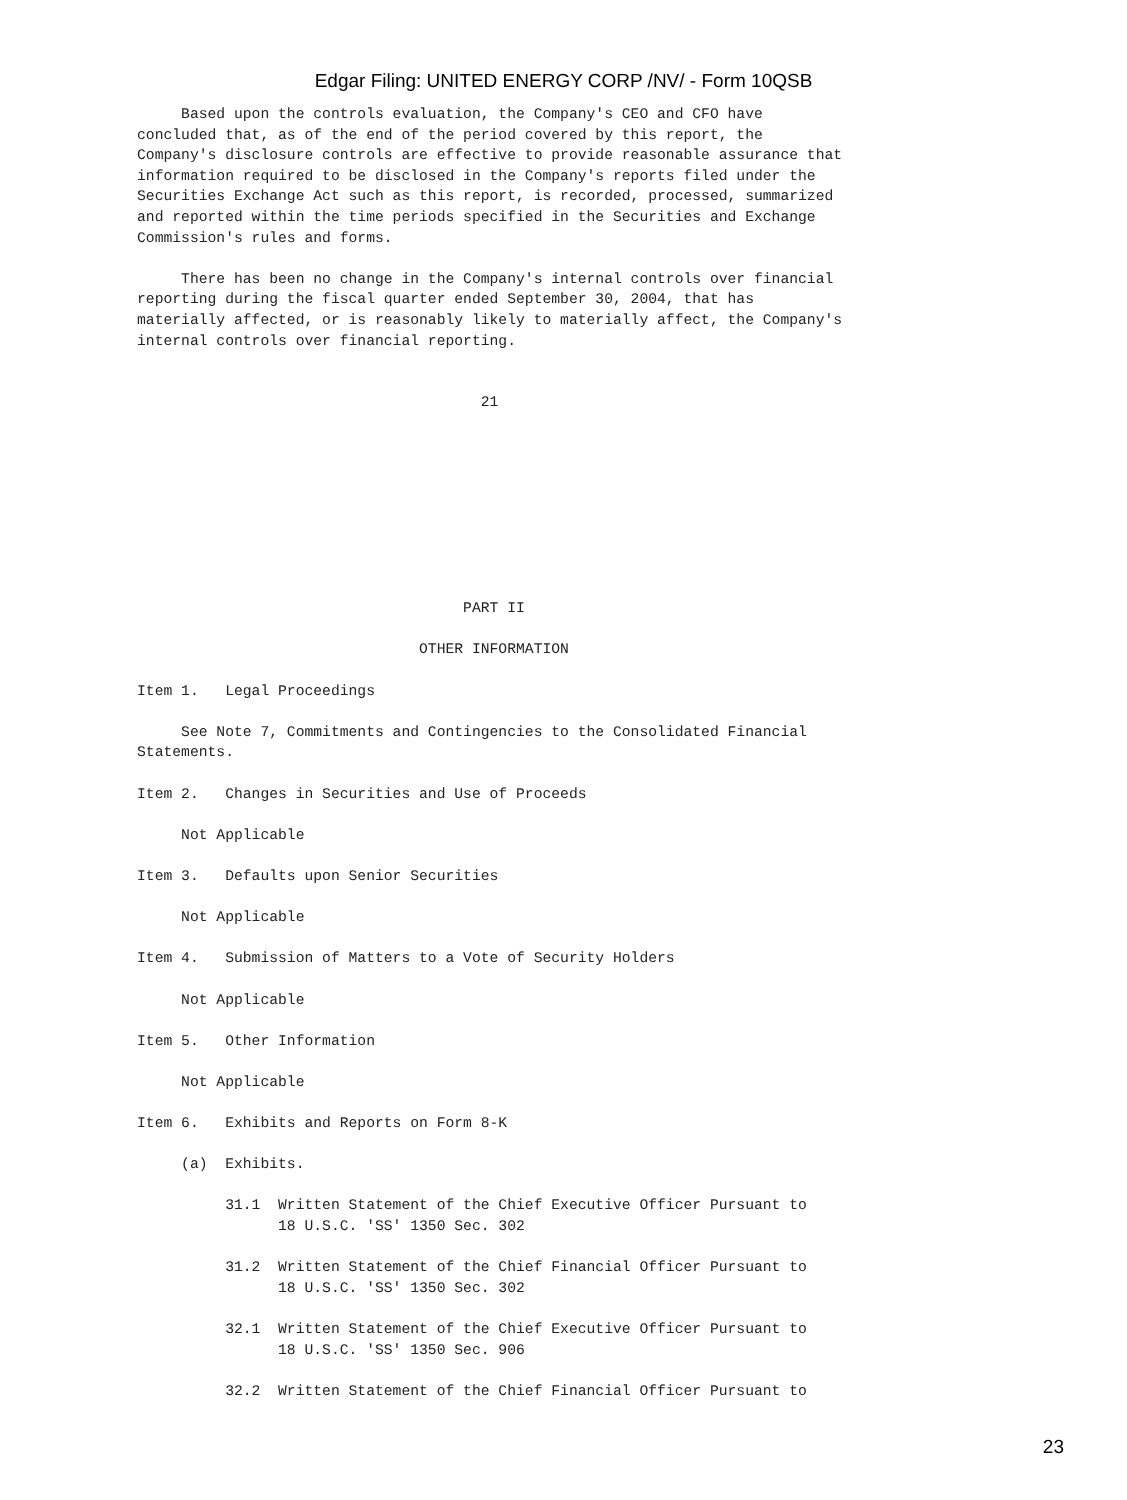Edgar Filing: UNITED ENERGY CORP /NV/ - Form 10QSB
     Based upon the controls evaluation, the Company's CEO and CFO have
concluded that, as of the end of the period covered by this report, the
Company's disclosure controls are effective to provide reasonable assurance that
information required to be disclosed in the Company's reports filed under the
Securities Exchange Act such as this report, is recorded, processed, summarized
and reported within the time periods specified in the Securities and Exchange
Commission's rules and forms.

     There has been no change in the Company's internal controls over financial
reporting during the fiscal quarter ended September 30, 2004, that has
materially affected, or is reasonably likely to materially affect, the Company's
internal controls over financial reporting.


                                       21









                                     PART II

                                OTHER INFORMATION

Item 1.   Legal Proceedings

     See Note 7, Commitments and Contingencies to the Consolidated Financial
Statements.

Item 2.   Changes in Securities and Use of Proceeds

     Not Applicable

Item 3.   Defaults upon Senior Securities

     Not Applicable

Item 4.   Submission of Matters to a Vote of Security Holders

     Not Applicable

Item 5.   Other Information

     Not Applicable

Item 6.   Exhibits and Reports on Form 8-K

     (a)  Exhibits.

          31.1  Written Statement of the Chief Executive Officer Pursuant to
                18 U.S.C. 'SS' 1350 Sec. 302

          31.2  Written Statement of the Chief Financial Officer Pursuant to
                18 U.S.C. 'SS' 1350 Sec. 302

          32.1  Written Statement of the Chief Executive Officer Pursuant to
                18 U.S.C. 'SS' 1350 Sec. 906

          32.2  Written Statement of the Chief Financial Officer Pursuant to
23